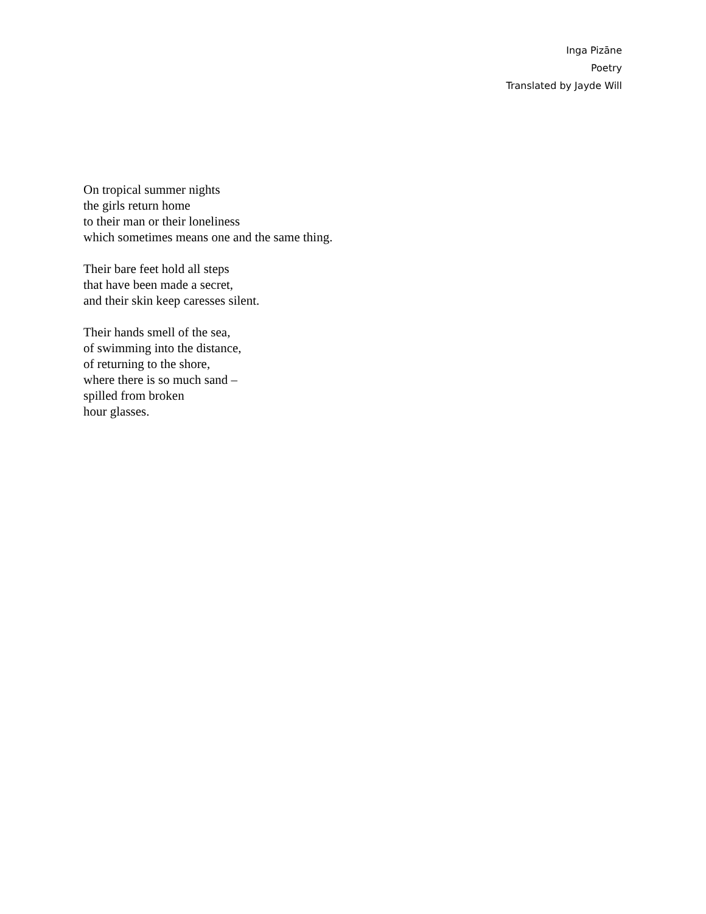Inga Pizāne
Poetry
Translated by Jayde Will
On tropical summer nights
the girls return home
to their man or their loneliness
which sometimes means one and the same thing.
Their bare feet hold all steps
that have been made a secret,
and their skin keep caresses silent.
Their hands smell of the sea,
of swimming into the distance,
of returning to the shore,
where there is so much sand –
spilled from broken
hour glasses.